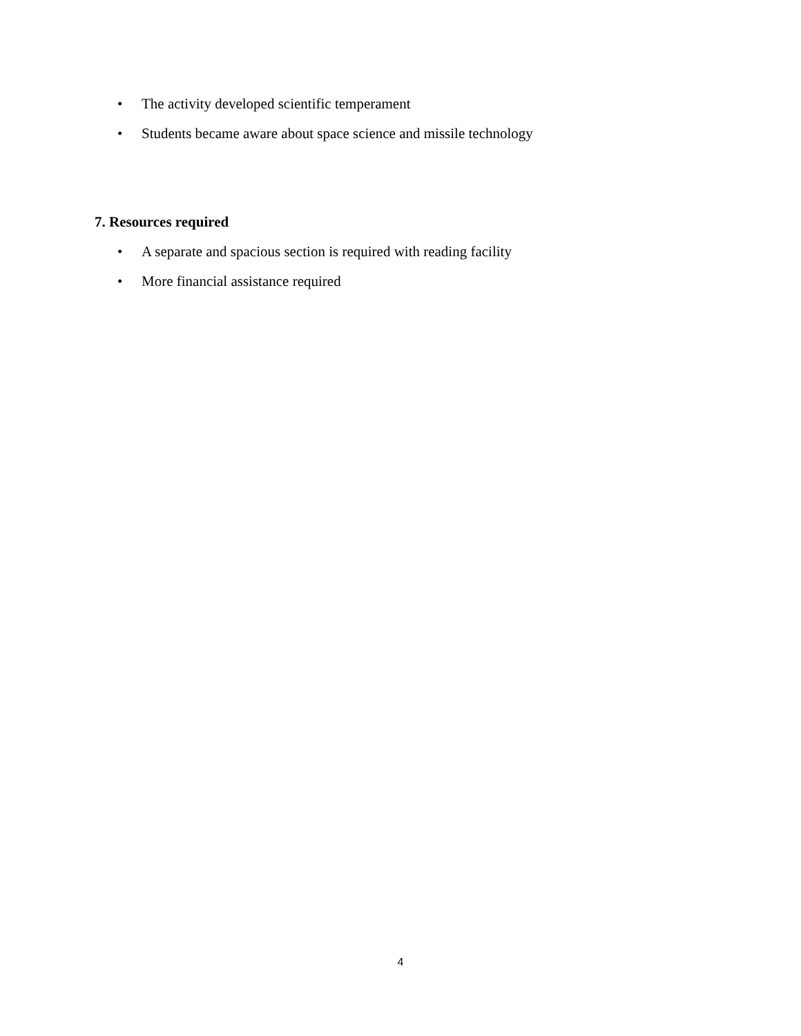• The activity developed scientific temperament
• Students became aware about space science and missile technology
7. Resources required
• A separate and spacious section is required with reading facility
• More financial assistance required
4